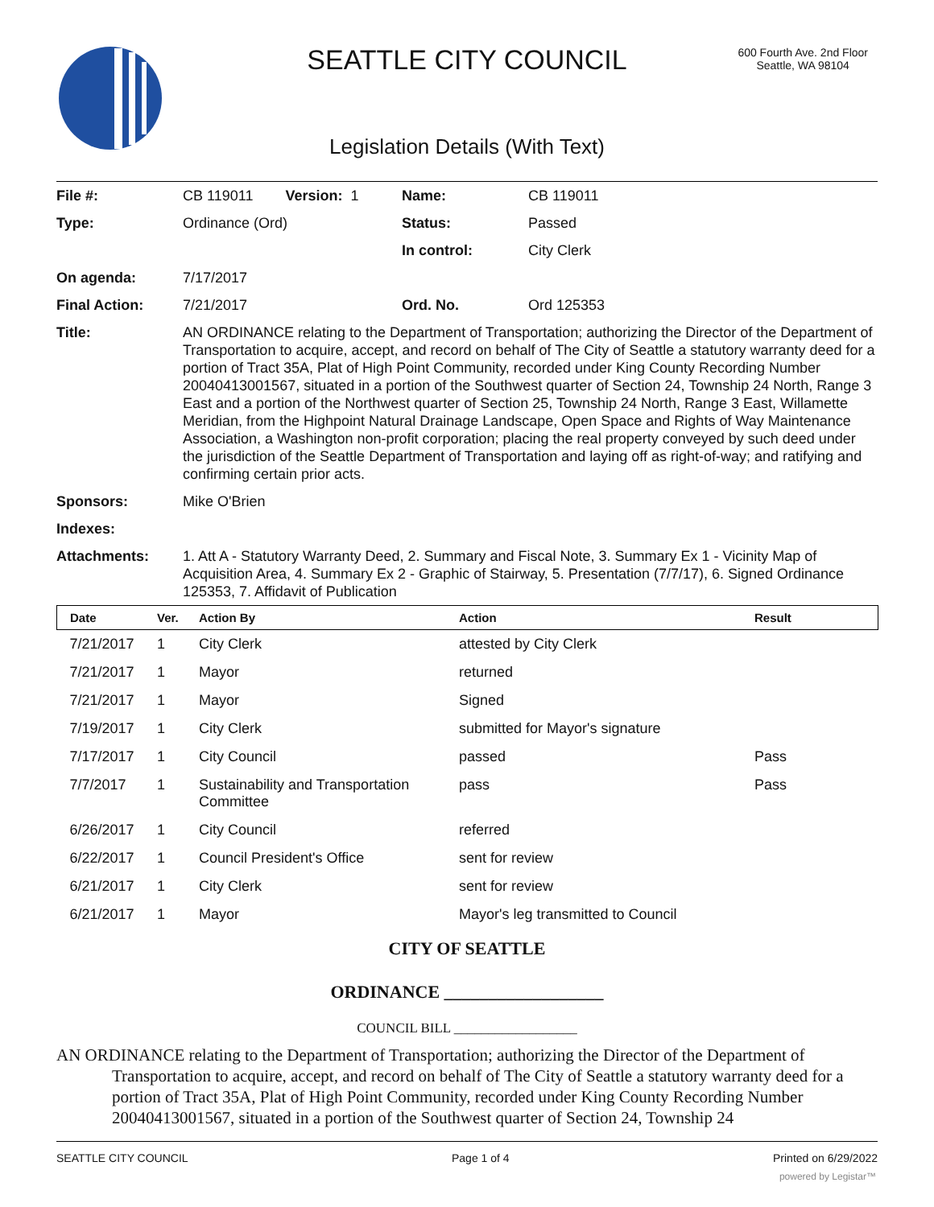SEATTLE CITY COUNCIL
600 Fourth Ave. 2nd Floor
Seattle, WA 98104
Legislation Details (With Text)
| File #: | CB 119011 Version: 1 | Name: | CB 119011 |
| Type: | Ordinance (Ord) | Status: | Passed |
| | | In control: | City Clerk |
| On agenda: | 7/17/2017 | | |
| Final Action: | 7/21/2017 | Ord. No. | Ord 125353 |
| Title: | AN ORDINANCE relating to the Department of Transportation; authorizing the Director of the Department of Transportation to acquire, accept, and record on behalf of The City of Seattle a statutory warranty deed for a portion of Tract 35A, Plat of High Point Community, recorded under King County Recording Number 20040413001567, situated in a portion of the Southwest quarter of Section 24, Township 24 North, Range 3 East and a portion of the Northwest quarter of Section 25, Township 24 North, Range 3 East, Willamette Meridian, from the Highpoint Natural Drainage Landscape, Open Space and Rights of Way Maintenance Association, a Washington non-profit corporation; placing the real property conveyed by such deed under the jurisdiction of the Seattle Department of Transportation and laying off as right-of-way; and ratifying and confirming certain prior acts. | | |
| Sponsors: | Mike O'Brien | | |
| Indexes: | | | |
| Attachments: | 1. Att A - Statutory Warranty Deed, 2. Summary and Fiscal Note, 3. Summary Ex 1 - Vicinity Map of Acquisition Area, 4. Summary Ex 2 - Graphic of Stairway, 5. Presentation (7/7/17), 6. Signed Ordinance 125353, 7. Affidavit of Publication | | |
| Date | Ver. | Action By | Action | Result |
| --- | --- | --- | --- | --- |
| 7/21/2017 | 1 | City Clerk | attested by City Clerk | |
| 7/21/2017 | 1 | Mayor | returned | |
| 7/21/2017 | 1 | Mayor | Signed | |
| 7/19/2017 | 1 | City Clerk | submitted for Mayor's signature | |
| 7/17/2017 | 1 | City Council | passed | Pass |
| 7/7/2017 | 1 | Sustainability and Transportation Committee | pass | Pass |
| 6/26/2017 | 1 | City Council | referred | |
| 6/22/2017 | 1 | Council President's Office | sent for review | |
| 6/21/2017 | 1 | City Clerk | sent for review | |
| 6/21/2017 | 1 | Mayor | Mayor's leg transmitted to Council | |
CITY OF SEATTLE
ORDINANCE __________________
COUNCIL BILL __________________
AN ORDINANCE relating to the Department of Transportation; authorizing the Director of the Department of Transportation to acquire, accept, and record on behalf of The City of Seattle a statutory warranty deed for a portion of Tract 35A, Plat of High Point Community, recorded under King County Recording Number 20040413001567, situated in a portion of the Southwest quarter of Section 24, Township 24
SEATTLE CITY COUNCIL Page 1 of 4 Printed on 6/29/2022
powered by Legistar™